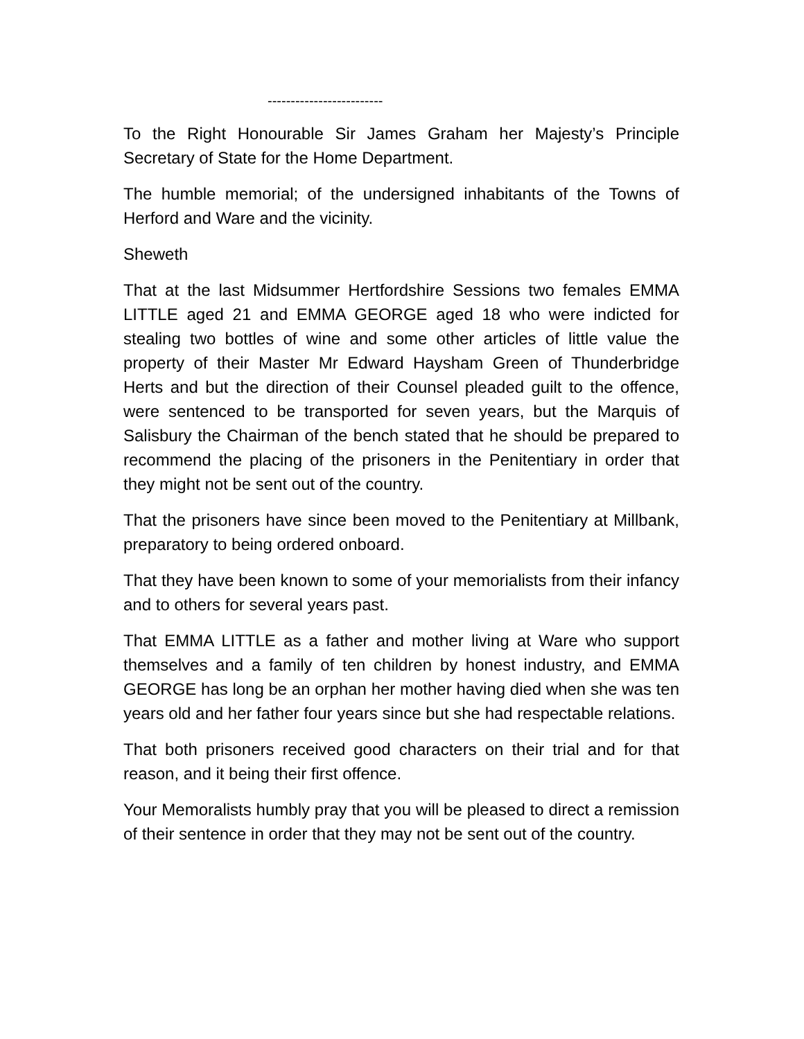-------------------------
To the Right Honourable Sir James Graham her Majesty’s Principle Secretary of State for the Home Department.
The humble memorial; of the undersigned inhabitants of the Towns of Herford and Ware and the vicinity.
Sheweth
That at the last Midsummer Hertfordshire Sessions two females EMMA LITTLE aged 21 and EMMA GEORGE aged 18 who were indicted for stealing two bottles of wine and some other articles of little value the property of their Master Mr Edward Haysham Green of Thunderbridge Herts and but the direction of their Counsel pleaded guilt to the offence, were sentenced to be transported for seven years, but the Marquis of Salisbury the Chairman of the bench stated that he should be prepared to recommend the placing of the prisoners in the Penitentiary in order that they might not be sent out of the country.
That the prisoners have since been moved to the Penitentiary at Millbank, preparatory to being ordered onboard.
That they have been known to some of your memorialists from their infancy and to others for several years past.
That EMMA LITTLE as a father and mother living at Ware who support themselves and a family of ten children by honest industry, and EMMA GEORGE has long be an orphan her mother having died when she was ten years old and her father four years since but she had respectable relations.
That both prisoners received good characters on their trial and for that reason, and it being their first offence.
Your Memoralists humbly pray that you will be pleased to direct a remission of their sentence in order that they may not be sent out of the country.